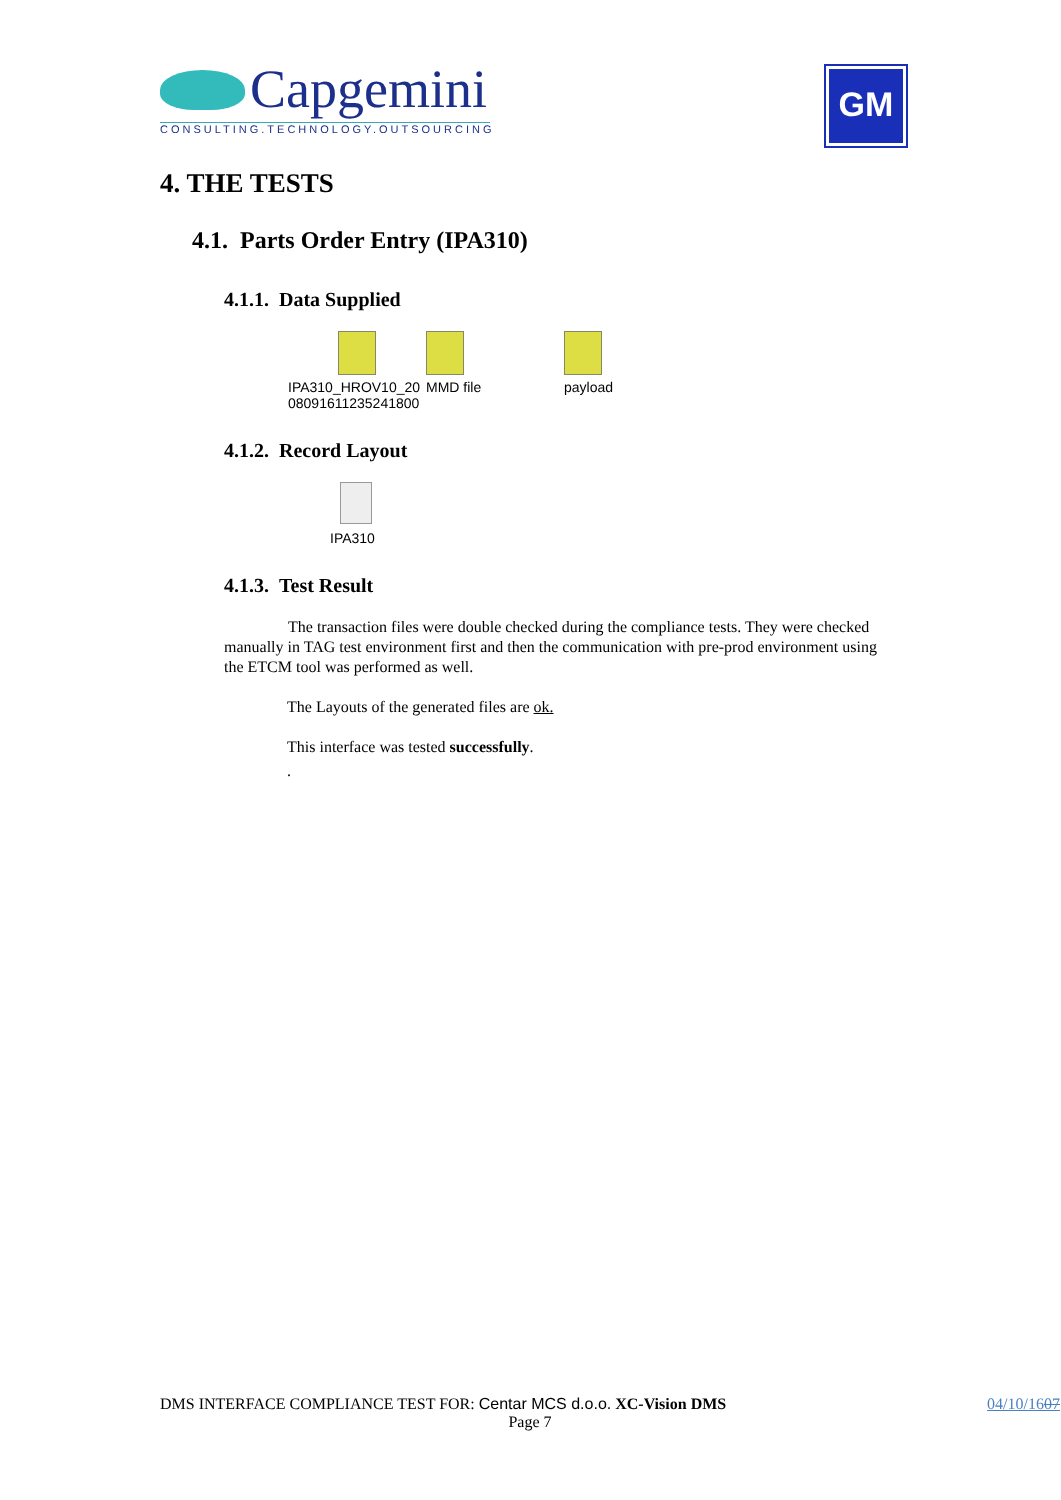Capgemini
CONSULTING.TECHNOLOGY.OUTSOURCING
GM
4. THE TESTS
4.1. Parts Order Entry (IPA310)
4.1.1. Data Supplied
IPA310_HROV10_20
080916112352418​00
MMD file payload
4.1.2. Record Layout
IPA310
4.1.3. Test Result
The transaction files were double checked during the compliance tests. They were checked manually in TAG test environment first and then the communication with pre-prod environment using the ETCM tool was performed as well.
The Layouts of the generated files are ok.
This interface was tested successfully.
.
DMS INTERFACE COMPLIANCE TEST FOR: Centar MCS d.o.o. XC-Vision DMS 04/10/1607
Page 7